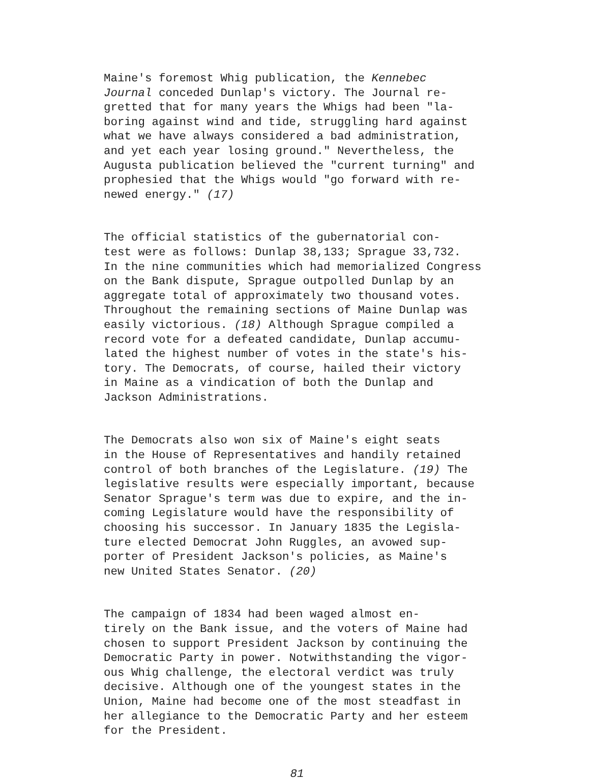Maine's foremost Whig publication, the Kennebec Journal conceded Dunlap's victory. The Journal re- gretted that for many years the Whigs had been "la- boring against wind and tide, struggling hard against what we have always considered a bad administration, and yet each year losing ground." Nevertheless, the Augusta publication believed the "current turning" and prophesied that the Whigs would "go forward with re- newed energy." (17)
The official statistics of the gubernatorial con- test were as follows: Dunlap 38,133; Sprague 33,732. In the nine communities which had memorialized Congress on the Bank dispute, Sprague outpolled Dunlap by an aggregate total of approximately two thousand votes. Throughout the remaining sections of Maine Dunlap was easily victorious. (18) Although Sprague compiled a record vote for a defeated candidate, Dunlap accumu- lated the highest number of votes in the state's his- tory. The Democrats, of course, hailed their victory in Maine as a vindication of both the Dunlap and Jackson Administrations.
The Democrats also won six of Maine's eight seats in the House of Representatives and handily retained control of both branches of the Legislature. (19) The legislative results were especially important, because Senator Sprague's term was due to expire, and the in- coming Legislature would have the responsibility of choosing his successor. In January 1835 the Legisla- ture elected Democrat John Ruggles, an avowed sup- porter of President Jackson's policies, as Maine's new United States Senator. (20)
The campaign of 1834 had been waged almost en- tirely on the Bank issue, and the voters of Maine had chosen to support President Jackson by continuing the Democratic Party in power. Notwithstanding the vigor- ous Whig challenge, the electoral verdict was truly decisive. Although one of the youngest states in the Union, Maine had become one of the most steadfast in her allegiance to the Democratic Party and her esteem for the President.
81